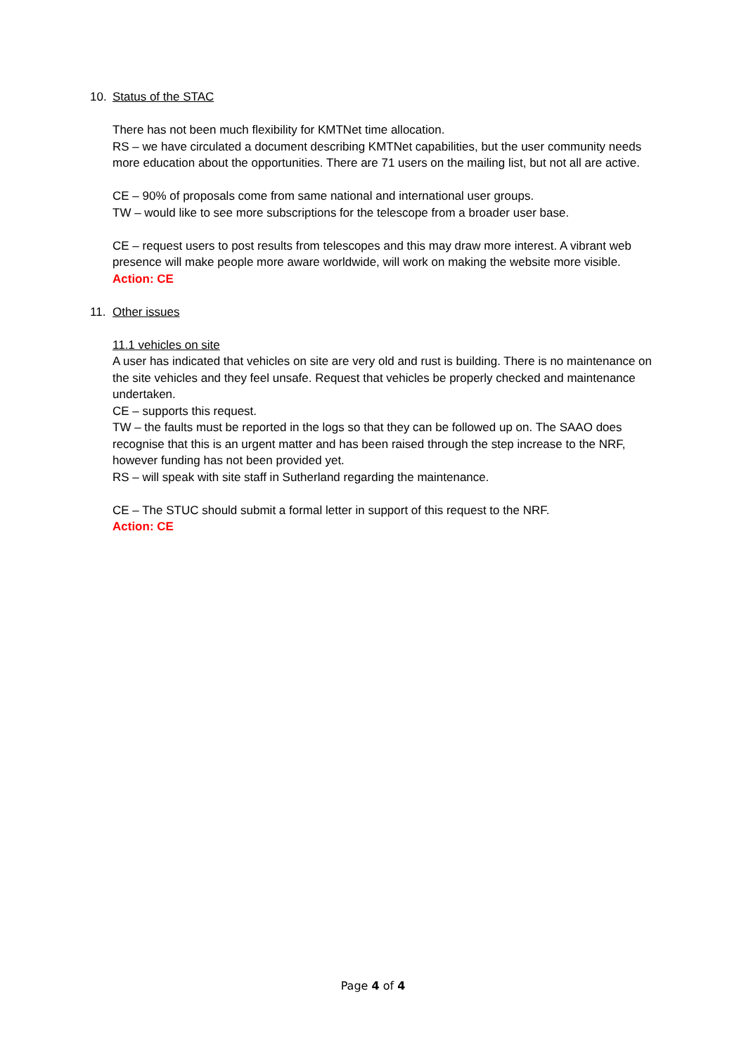10. Status of the STAC
There has not been much flexibility for KMTNet time allocation.
RS – we have circulated a document describing KMTNet capabilities, but the user community needs more education about the opportunities. There are 71 users on the mailing list, but not all are active.
CE – 90% of proposals come from same national and international user groups.
TW – would like to see more subscriptions for the telescope from a broader user base.
CE – request users to post results from telescopes and this may draw more interest. A vibrant web presence will make people more aware worldwide, will work on making the website more visible.
Action: CE
11. Other issues
11.1 vehicles on site
A user has indicated that vehicles on site are very old and rust is building. There is no maintenance on the site vehicles and they feel unsafe. Request that vehicles be properly checked and maintenance undertaken.
CE – supports this request.
TW – the faults must be reported in the logs so that they can be followed up on. The SAAO does recognise that this is an urgent matter and has been raised through the step increase to the NRF, however funding has not been provided yet.
RS – will speak with site staff in Sutherland regarding the maintenance.
CE – The STUC should submit a formal letter in support of this request to the NRF.
Action: CE
Page 4 of 4